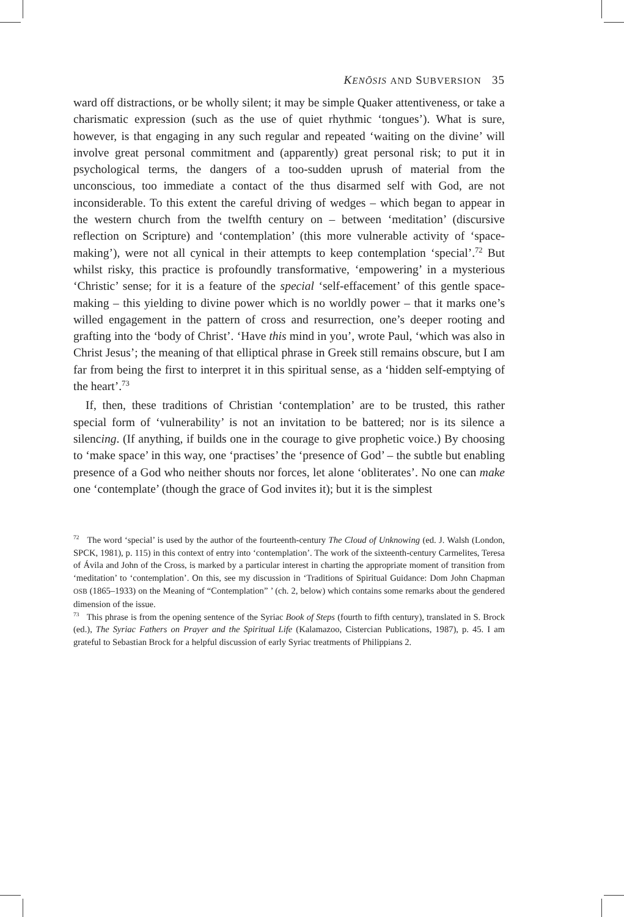KENŌSIS AND SUBVERSION 35
ward off distractions, or be wholly silent; it may be simple Quaker attentiveness, or take a charismatic expression (such as the use of quiet rhythmic ‘tongues’). What is sure, however, is that engaging in any such regular and repeated ‘waiting on the divine’ will involve great personal commitment and (apparently) great personal risk; to put it in psychological terms, the dangers of a too-sudden uprush of material from the unconscious, too immediate a contact of the thus disarmed self with God, are not inconsiderable. To this extent the careful driving of wedges – which began to appear in the western church from the twelfth century on – between ‘meditation’ (discursive reflection on Scripture) and ‘contemplation’ (this more vulnerable activity of ‘space-making’), were not all cynical in their attempts to keep contemplation ‘special’.<sup>72</sup> But whilst risky, this practice is profoundly transformative, ‘empowering’ in a mysterious ‘Christic’ sense; for it is a feature of the special ‘self-effacement’ of this gentle space-making – this yielding to divine power which is no worldly power – that it marks one’s willed engagement in the pattern of cross and resurrection, one’s deeper rooting and grafting into the ‘body of Christ’. ‘Have this mind in you’, wrote Paul, ‘which was also in Christ Jesus’; the meaning of that elliptical phrase in Greek still remains obscure, but I am far from being the first to interpret it in this spiritual sense, as a ‘hidden self-emptying of the heart’.<sup>73</sup>
If, then, these traditions of Christian ‘contemplation’ are to be trusted, this rather special form of ‘vulnerability’ is not an invitation to be battered; nor is its silence a silencing. (If anything, if builds one in the courage to give prophetic voice.) By choosing to ‘make space’ in this way, one ‘practises’ the ‘presence of God’ – the subtle but enabling presence of a God who neither shouts nor forces, let alone ‘obliterates’. No one can make one ‘contemplate’ (though the grace of God invites it); but it is the simplest
<sup>72</sup> The word ‘special’ is used by the author of the fourteenth-century The Cloud of Unknowing (ed. J. Walsh (London, SPCK, 1981), p. 115) in this context of entry into ‘contemplation’. The work of the sixteenth-century Carmelites, Teresa of Ávila and John of the Cross, is marked by a particular interest in charting the appropriate moment of transition from ‘meditation’ to ‘contemplation’. On this, see my discussion in ‘Traditions of Spiritual Guidance: Dom John Chapman OSB (1865–1933) on the Meaning of “Contemplation” ’ (ch. 2, below) which contains some remarks about the gendered dimension of the issue.
<sup>73</sup> This phrase is from the opening sentence of the Syriac Book of Steps (fourth to fifth century), translated in S. Brock (ed.), The Syriac Fathers on Prayer and the Spiritual Life (Kalamazoo, Cistercian Publications, 1987), p. 45. I am grateful to Sebastian Brock for a helpful discussion of early Syriac treatments of Philippians 2.